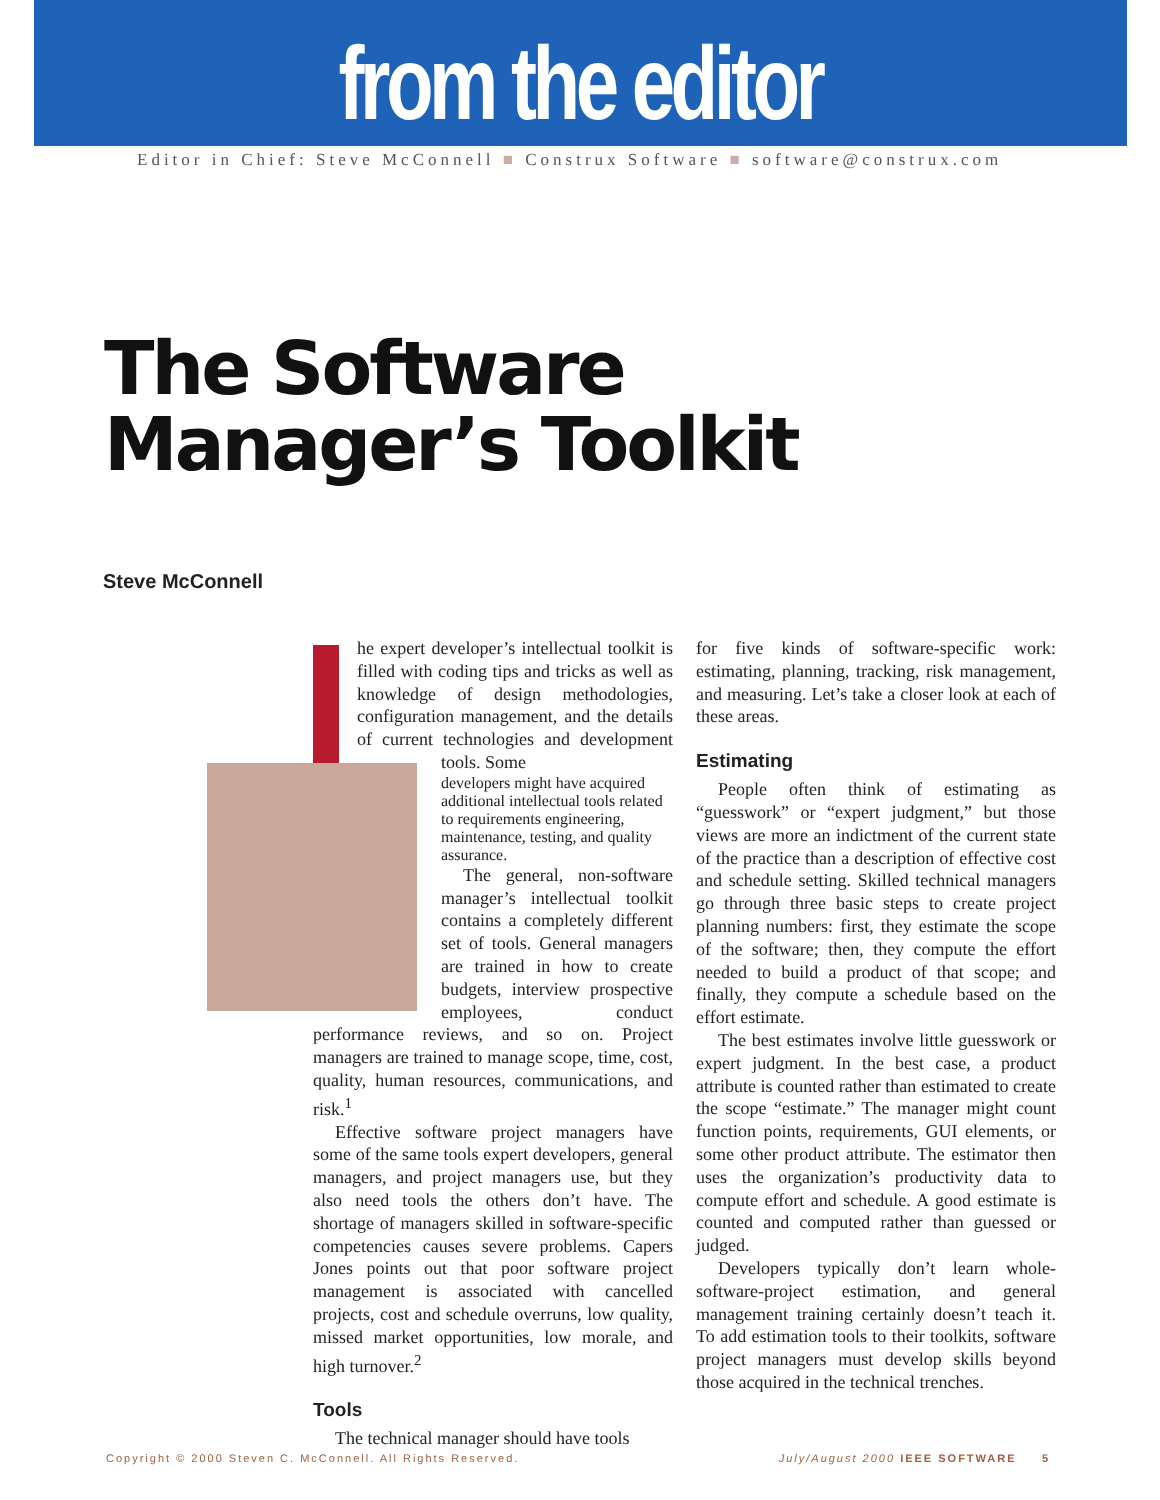from the editor
Editor in Chief: Steve McConnell ■ Construx Software ■ software@construx.com
The Software
Manager’s Toolkit
Steve McConnell
he expert developer’s intellectual toolkit is filled with coding tips and tricks as well as knowledge of design methodologies, configuration management, and the details of current technologies and development tools. Some
developers might have acquired additional intellectual tools related to requirements engineering, maintenance, testing, and quality assurance.
The general, non-software manager’s intellectual toolkit contains a completely different set of tools. General managers are trained in how to create budgets, interview prospective employees, conduct performance reviews, and so on. Project managers are trained to manage scope, time, cost, quality, human resources, communications, and risk.<sup>1</sup>
Effective software project managers have some of the same tools expert developers, general managers, and project managers use, but they also need tools the others don’t have. The shortage of managers skilled in software-specific competencies causes severe problems. Capers Jones points out that poor software project management is associated with cancelled projects, cost and schedule overruns, low quality, missed market opportunities, low morale, and high turnover.<sup>2</sup>
Tools
The technical manager should have tools
for five kinds of software-specific work: estimating, planning, tracking, risk management, and measuring. Let’s take a closer look at each of these areas.
Estimating
People often think of estimating as “guesswork” or “expert judgment,” but those views are more an indictment of the current state of the practice than a description of effective cost and schedule setting. Skilled technical managers go through three basic steps to create project planning numbers: first, they estimate the scope of the software; then, they compute the effort needed to build a product of that scope; and finally, they compute a schedule based on the effort estimate.
The best estimates involve little guesswork or expert judgment. In the best case, a product attribute is counted rather than estimated to create the scope “estimate.” The manager might count function points, requirements, GUI elements, or some other product attribute. The estimator then uses the organization’s productivity data to compute effort and schedule. A good estimate is counted and computed rather than guessed or judged.
Developers typically don’t learn whole-software-project estimation, and general management training certainly doesn’t teach it. To add estimation tools to their toolkits, software project managers must develop skills beyond those acquired in the technical trenches.
Copyright © 2000 Steven C. McConnell. All Rights Reserved. July/August 2000 IEEE SOFTWARE 5